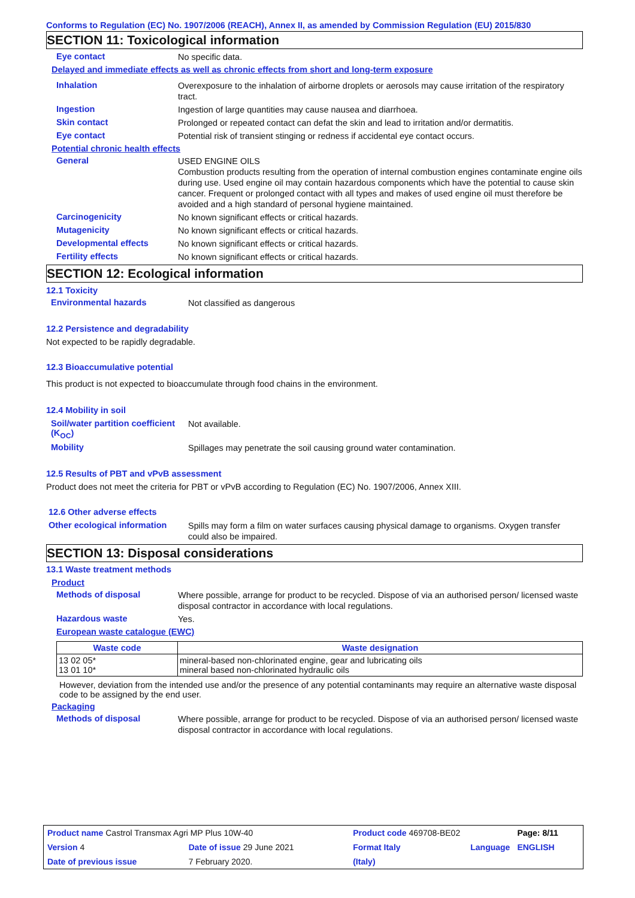Conforms to Regulation (EC) No. 1907/2006 (REACH), Annex II, as amended by Commission Regulation (EU) 2015/830
SECTION 11: Toxicological information
Eye contact
No specific data.
Delayed and immediate effects as well as chronic effects from short and long-term exposure
Inhalation
Overexposure to the inhalation of airborne droplets or aerosols may cause irritation of the respiratory tract.
Ingestion
Ingestion of large quantities may cause nausea and diarrhoea.
Skin contact
Prolonged or repeated contact can defat the skin and lead to irritation and/or dermatitis.
Eye contact
Potential risk of transient stinging or redness if accidental eye contact occurs.
Potential chronic health effects
General
USED ENGINE OILS
Combustion products resulting from the operation of internal combustion engines contaminate engine oils during use. Used engine oil may contain hazardous components which have the potential to cause skin cancer. Frequent or prolonged contact with all types and makes of used engine oil must therefore be avoided and a high standard of personal hygiene maintained.
Carcinogenicity
No known significant effects or critical hazards.
Mutagenicity
No known significant effects or critical hazards.
Developmental effects
No known significant effects or critical hazards.
Fertility effects
No known significant effects or critical hazards.
SECTION 12: Ecological information
12.1 Toxicity
Environmental hazards
Not classified as dangerous
12.2 Persistence and degradability
Not expected to be rapidly degradable.
12.3 Bioaccumulative potential
This product is not expected to bioaccumulate through food chains in the environment.
12.4 Mobility in soil
Soil/water partition coefficient (K<sub>OC</sub>)
Not available.
Mobility
Spillages may penetrate the soil causing ground water contamination.
12.5 Results of PBT and vPvB assessment
Product does not meet the criteria for PBT or vPvB according to Regulation (EC) No. 1907/2006, Annex XIII.
12.6 Other adverse effects
Other ecological information
Spills may form a film on water surfaces causing physical damage to organisms. Oxygen transfer could also be impaired.
SECTION 13: Disposal considerations
13.1 Waste treatment methods
Product
Methods of disposal
Where possible, arrange for product to be recycled. Dispose of via an authorised person/ licensed waste disposal contractor in accordance with local regulations.
Hazardous waste
Yes.
European waste catalogue (EWC)
| Waste code | Waste designation |
| --- | --- |
| 13 02 05* 13 01 10* | mineral-based non-chlorinated engine, gear and lubricating oils mineral based non-chlorinated hydraulic oils |
However, deviation from the intended use and/or the presence of any potential contaminants may require an alternative waste disposal code to be assigned by the end user.
Packaging
Methods of disposal
Where possible, arrange for product to be recycled. Dispose of via an authorised person/ licensed waste disposal contractor in accordance with local regulations.
| Product name Castrol Transmax Agri MP Plus 10W-40 | | Product code 469708-BE02 | | Page: 8/11 |
| Version 4 | Date of issue 29 June 2021 | Format Italy | Language | ENGLISH |
| Date of previous issue | 7 February 2020. | (Italy) | | |